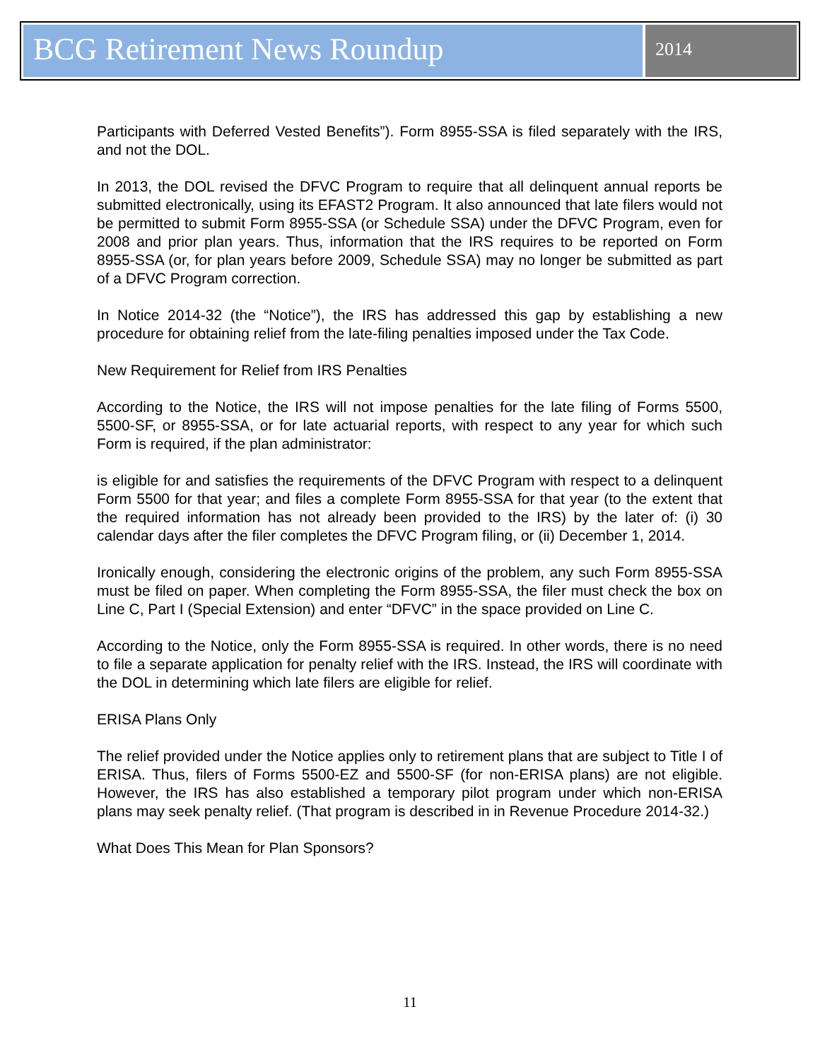BCG Retirement News Roundup
2014
Participants with Deferred Vested Benefits”). Form 8955-SSA is filed separately with the IRS, and not the DOL.
In 2013, the DOL revised the DFVC Program to require that all delinquent annual reports be submitted electronically, using its EFAST2 Program. It also announced that late filers would not be permitted to submit Form 8955-SSA (or Schedule SSA) under the DFVC Program, even for 2008 and prior plan years. Thus, information that the IRS requires to be reported on Form 8955-SSA (or, for plan years before 2009, Schedule SSA) may no longer be submitted as part of a DFVC Program correction.
In Notice 2014-32 (the “Notice”), the IRS has addressed this gap by establishing a new procedure for obtaining relief from the late-filing penalties imposed under the Tax Code.
New Requirement for Relief from IRS Penalties
According to the Notice, the IRS will not impose penalties for the late filing of Forms 5500, 5500-SF, or 8955-SSA, or for late actuarial reports, with respect to any year for which such Form is required, if the plan administrator:
is eligible for and satisfies the requirements of the DFVC Program with respect to a delinquent Form 5500 for that year; and files a complete Form 8955-SSA for that year (to the extent that the required information has not already been provided to the IRS) by the later of: (i) 30 calendar days after the filer completes the DFVC Program filing, or (ii) December 1, 2014.
Ironically enough, considering the electronic origins of the problem, any such Form 8955-SSA must be filed on paper. When completing the Form 8955-SSA, the filer must check the box on Line C, Part I (Special Extension) and enter “DFVC” in the space provided on Line C.
According to the Notice, only the Form 8955-SSA is required. In other words, there is no need to file a separate application for penalty relief with the IRS. Instead, the IRS will coordinate with the DOL in determining which late filers are eligible for relief.
ERISA Plans Only
The relief provided under the Notice applies only to retirement plans that are subject to Title I of ERISA. Thus, filers of Forms 5500-EZ and 5500-SF (for non-ERISA plans) are not eligible. However, the IRS has also established a temporary pilot program under which non-ERISA plans may seek penalty relief. (That program is described in in Revenue Procedure 2014-32.)
What Does This Mean for Plan Sponsors?
11